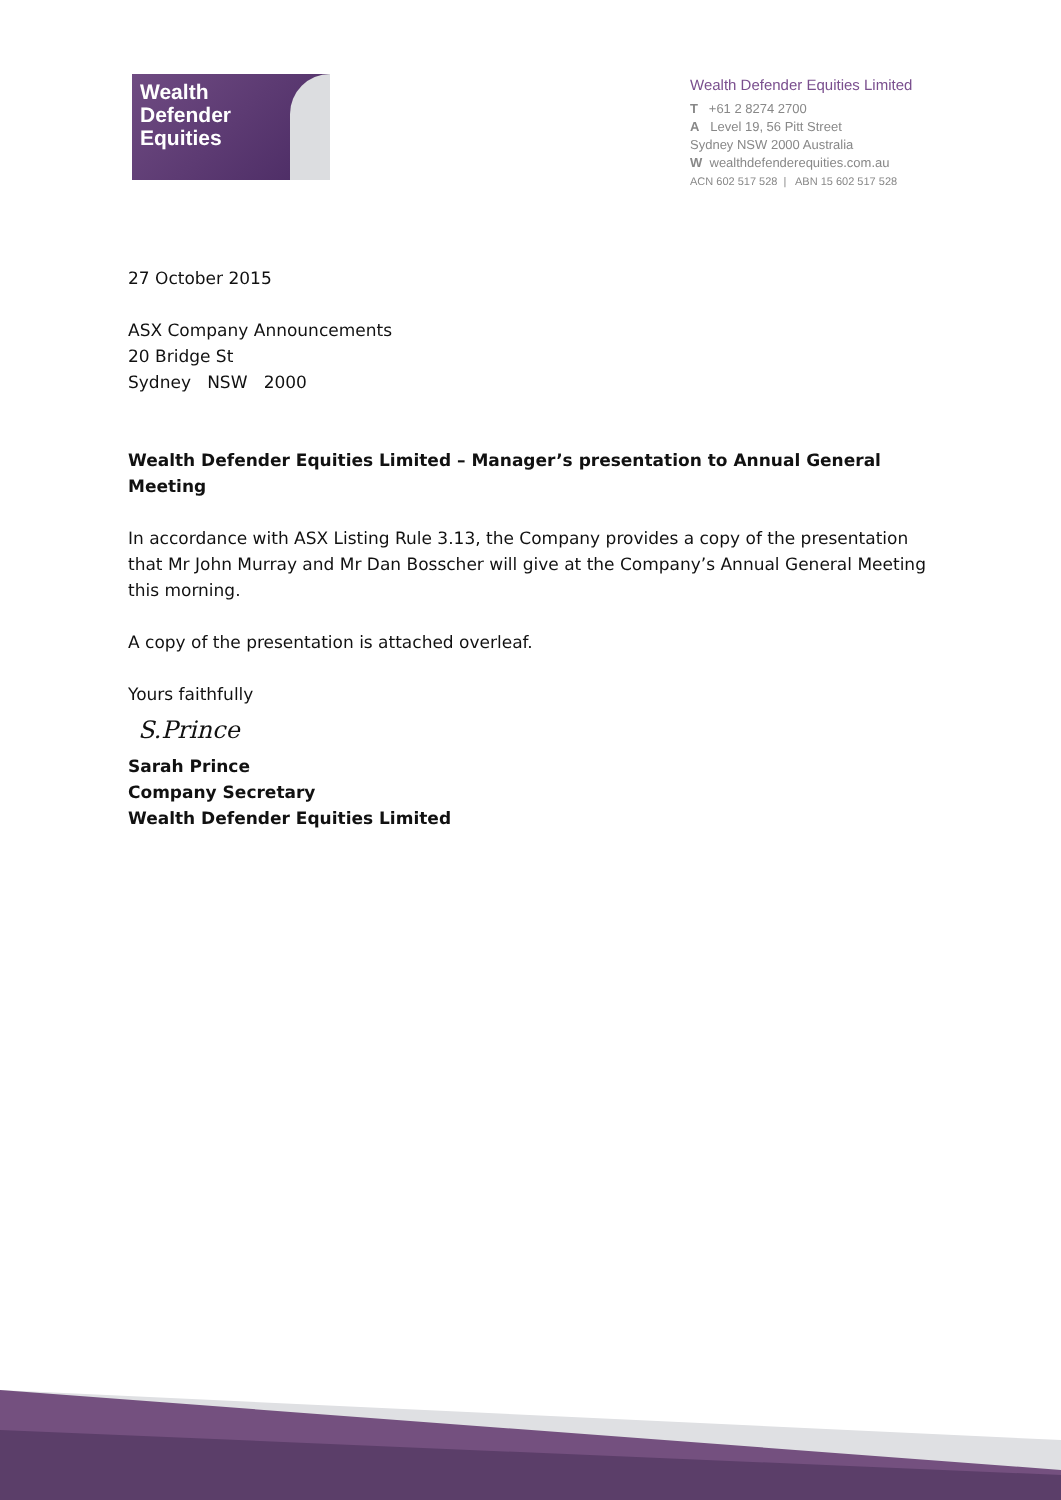Wealth
Defender
Equities
Wealth Defender Equities Limited
T +61 2 8274 2700
A Level 19, 56 Pitt Street
Sydney NSW 2000 Australia
W wealthdefenderequities.com.au
ACN 602 517 528 | ABN 15 602 517 528
27 October 2015
ASX Company Announcements
20 Bridge St
Sydney NSW 2000
Wealth Defender Equities Limited – Manager’s presentation to Annual General Meeting
In accordance with ASX Listing Rule 3.13, the Company provides a copy of the presentation that Mr John Murray and Mr Dan Bosscher will give at the Company’s Annual General Meeting this morning.
A copy of the presentation is attached overleaf.
Yours faithfully
S.Prince
Sarah Prince
Company Secretary
Wealth Defender Equities Limited